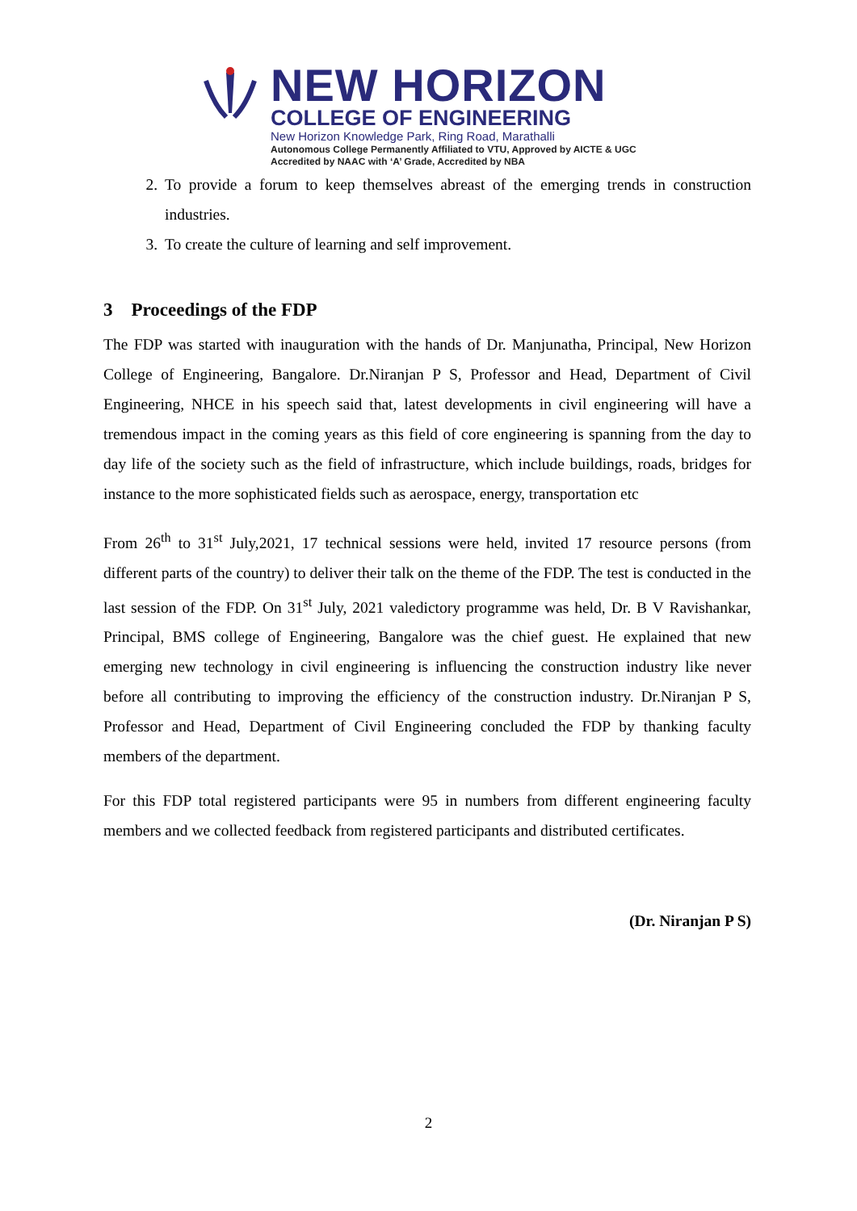NEW HORIZON
COLLEGE OF ENGINEERING
New Horizon Knowledge Park, Ring Road, Marathalli
Autonomous College Permanently Affiliated to VTU, Approved by AICTE & UGC
Accredited by NAAC with ‘A’ Grade, Accredited by NBA
2. To provide a forum to keep themselves abreast of the emerging trends in construction industries.
3. To create the culture of learning and self improvement.
3 Proceedings of the FDP
The FDP was started with inauguration with the hands of Dr. Manjunatha, Principal, New Horizon College of Engineering, Bangalore. Dr.Niranjan P S, Professor and Head, Department of Civil Engineering, NHCE in his speech said that, latest developments in civil engineering will have a tremendous impact in the coming years as this field of core engineering is spanning from the day to day life of the society such as the field of infrastructure, which include buildings, roads, bridges for instance to the more sophisticated fields such as aerospace, energy, transportation etc
From 26<sup>th</sup> to 31<sup>st</sup> July,2021, 17 technical sessions were held, invited 17 resource persons (from different parts of the country) to deliver their talk on the theme of the FDP. The test is conducted in the last session of the FDP. On 31<sup>st</sup> July, 2021 valedictory programme was held, Dr. B V Ravishankar, Principal, BMS college of Engineering, Bangalore was the chief guest. He explained that new emerging new technology in civil engineering is influencing the construction industry like never before all contributing to improving the efficiency of the construction industry. Dr.Niranjan P S, Professor and Head, Department of Civil Engineering concluded the FDP by thanking faculty members of the department.
For this FDP total registered participants were 95 in numbers from different engineering faculty members and we collected feedback from registered participants and distributed certificates.
(Dr. Niranjan P S)
2